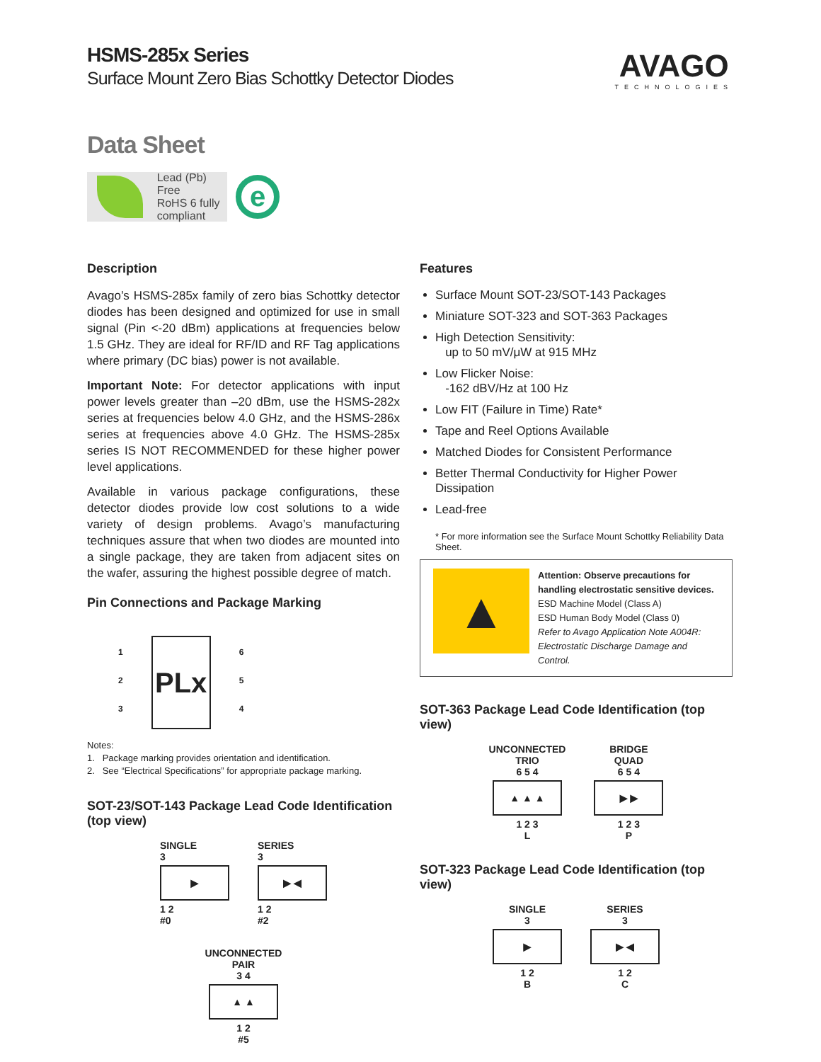HSMS-285x Series
Surface Mount Zero Bias Schottky Detector Diodes
AVAGO
TECHNOLOGIES
Data Sheet
Lead (Pb) Free
RoHS 6 fully
compliant
e
Description
Avago’s HSMS-285x family of zero bias Schottky detector diodes has been designed and optimized for use in small signal (Pin <-20 dBm) applications at frequencies below 1.5 GHz. They are ideal for RF/ID and RF Tag applications where primary (DC bias) power is not available.
Important Note: For detector applications with input power levels greater than –20 dBm, use the HSMS-282x series at frequencies below 4.0 GHz, and the HSMS-286x series at frequencies above 4.0 GHz. The HSMS-285x series IS NOT RECOMMENDED for these higher power level applications.
Available in various package configurations, these detector diodes provide low cost solutions to a wide variety of design problems. Avago’s manufacturing techniques assure that when two diodes are mounted into a single package, they are taken from adjacent sites on the wafer, assuring the highest possible degree of match.
Pin Connections and Package Marking
1
2
3
PLx
6
5
4
Notes:
1. Package marking provides orientation and identification.
2. See “Electrical Specifications” for appropriate package marking.
SOT-23/SOT-143 Package Lead Code Identification (top view)
SINGLE
3
▶
1 2
#0
SERIES
3
▶ ◀
1 2
#2
UNCONNECTED
PAIR
3 4
▲ ▲
1 2
#5
Features
Surface Mount SOT-23/SOT-143 Packages
Miniature SOT-323 and SOT-363 Packages
High Detection Sensitivity:
up to 50 mV/μW at 915 MHz
Low Flicker Noise:
-162 dBV/Hz at 100 Hz
Low FIT (Failure in Time) Rate*
Tape and Reel Options Available
Matched Diodes for Consistent Performance
Better Thermal Conductivity for Higher Power Dissipation
Lead-free
* For more information see the Surface Mount Schottky Reliability Data Sheet.
▲
Attention: Observe precautions for handling electrostatic sensitive devices.
ESD Machine Model (Class A)
ESD Human Body Model (Class 0)
Refer to Avago Application Note A004R: Electrostatic Discharge Damage and Control.
SOT-363 Package Lead Code Identification (top view)
UNCONNECTED
TRIO
6 5 4
▲ ▲ ▲
1 2 3
L
BRIDGE
QUAD
6 5 4
▶ ▶
1 2 3
P
SOT-323 Package Lead Code Identification (top view)
SINGLE
3
▶
1 2
B
SERIES
3
▶ ◀
1 2
C